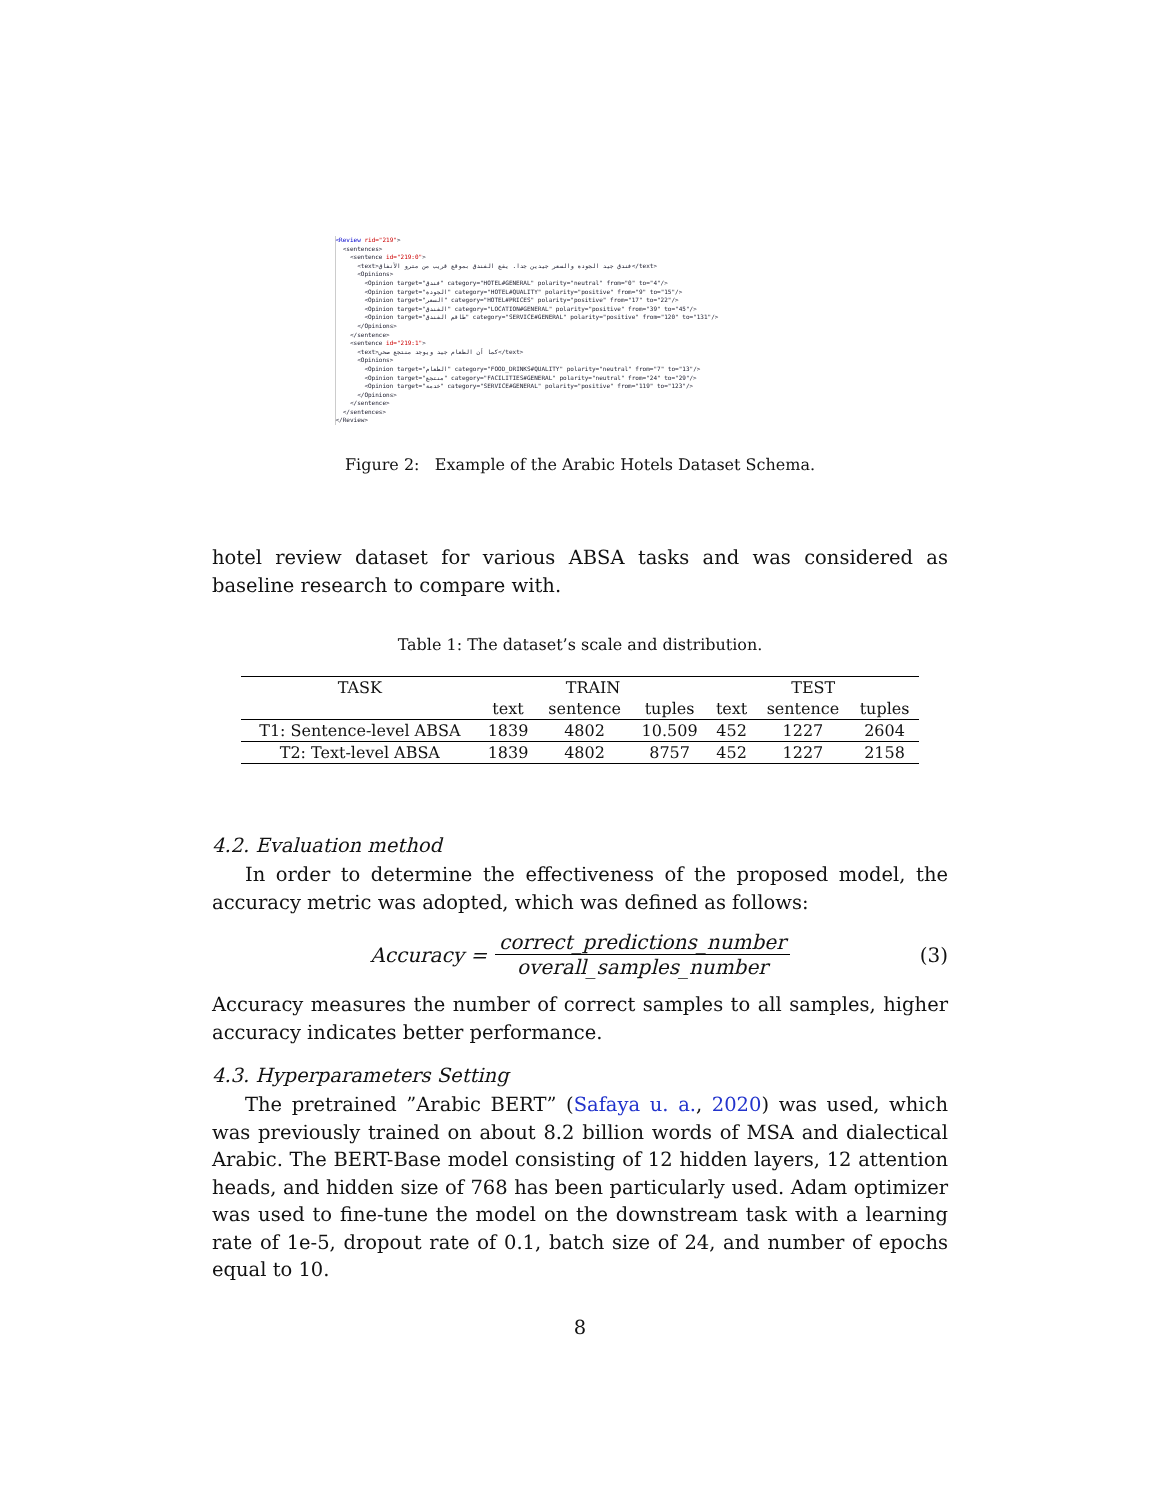<Review rid="219">
<sentences>
<sentence id="219:0">
<text>فندق جيد الجودة والسعر جيدين جدا. يقع الفندق بموقع قريب من مترو الأنفاق</text>
<Opinions>
<Opinion target="فندق" category="HOTEL#GENERAL" polarity="neutral" from="0" to="4"/>
<Opinion target="الجودة" category="HOTEL#QUALITY" polarity="positive" from="9" to="15"/>
<Opinion target="السعر" category="HOTEL#PRICES" polarity="positive" from="17" to="22"/>
<Opinion target="الفندق" category="LOCATION#GENERAL" polarity="positive" from="39" to="45"/>
<Opinion target="طاقم الفندق" category="SERVICE#GENERAL" polarity="positive" from="120" to="131"/>
</Opinions>
</sentence>
<sentence id="219:1">
<text>كما أن الطعام جيد ويوجد منتجع صحي</text>
<Opinions>
<Opinion target="الطعام" category="FOOD_DRINKS#QUALITY" polarity="neutral" from="7" to="13"/>
<Opinion target="منتجع" category="FACILITIES#GENERAL" polarity="neutral" from="24" to="29"/>
<Opinion target="خدمة" category="SERVICE#GENERAL" polarity="positive" from="119" to="123"/>
</Opinions>
</sentence>
</sentences>
</Review>
Figure 2: Example of the Arabic Hotels Dataset Schema.
hotel review dataset for various ABSA tasks and was considered as baseline research to compare with.
Table 1: The dataset’s scale and distribution.
| TASK | TRAIN | | | TEST | | |
| --- | --- | --- | --- | --- | --- | --- |
| | text | sentence | tuples | text | sentence | tuples |
| T1: Sentence-level ABSA | 1839 | 4802 | 10.509 | 452 | 1227 | 2604 |
| T2: Text-level ABSA | 1839 | 4802 | 8757 | 452 | 1227 | 2158 |
4.2. Evaluation method
In order to determine the effectiveness of the proposed model, the accuracy metric was adopted, which was defined as follows:
Accuracy = correct_predictions_number overall_samples_number (3)
Accuracy measures the number of correct samples to all samples, higher accuracy indicates better performance.
4.3. Hyperparameters Setting
The pretrained ”Arabic BERT” (Safaya u. a., 2020) was used, which was previously trained on about 8.2 billion words of MSA and dialectical Arabic. The BERT-Base model consisting of 12 hidden layers, 12 attention heads, and hidden size of 768 has been particularly used. Adam optimizer was used to fine-tune the model on the downstream task with a learning rate of 1e-5, dropout rate of 0.1, batch size of 24, and number of epochs equal to 10.
8